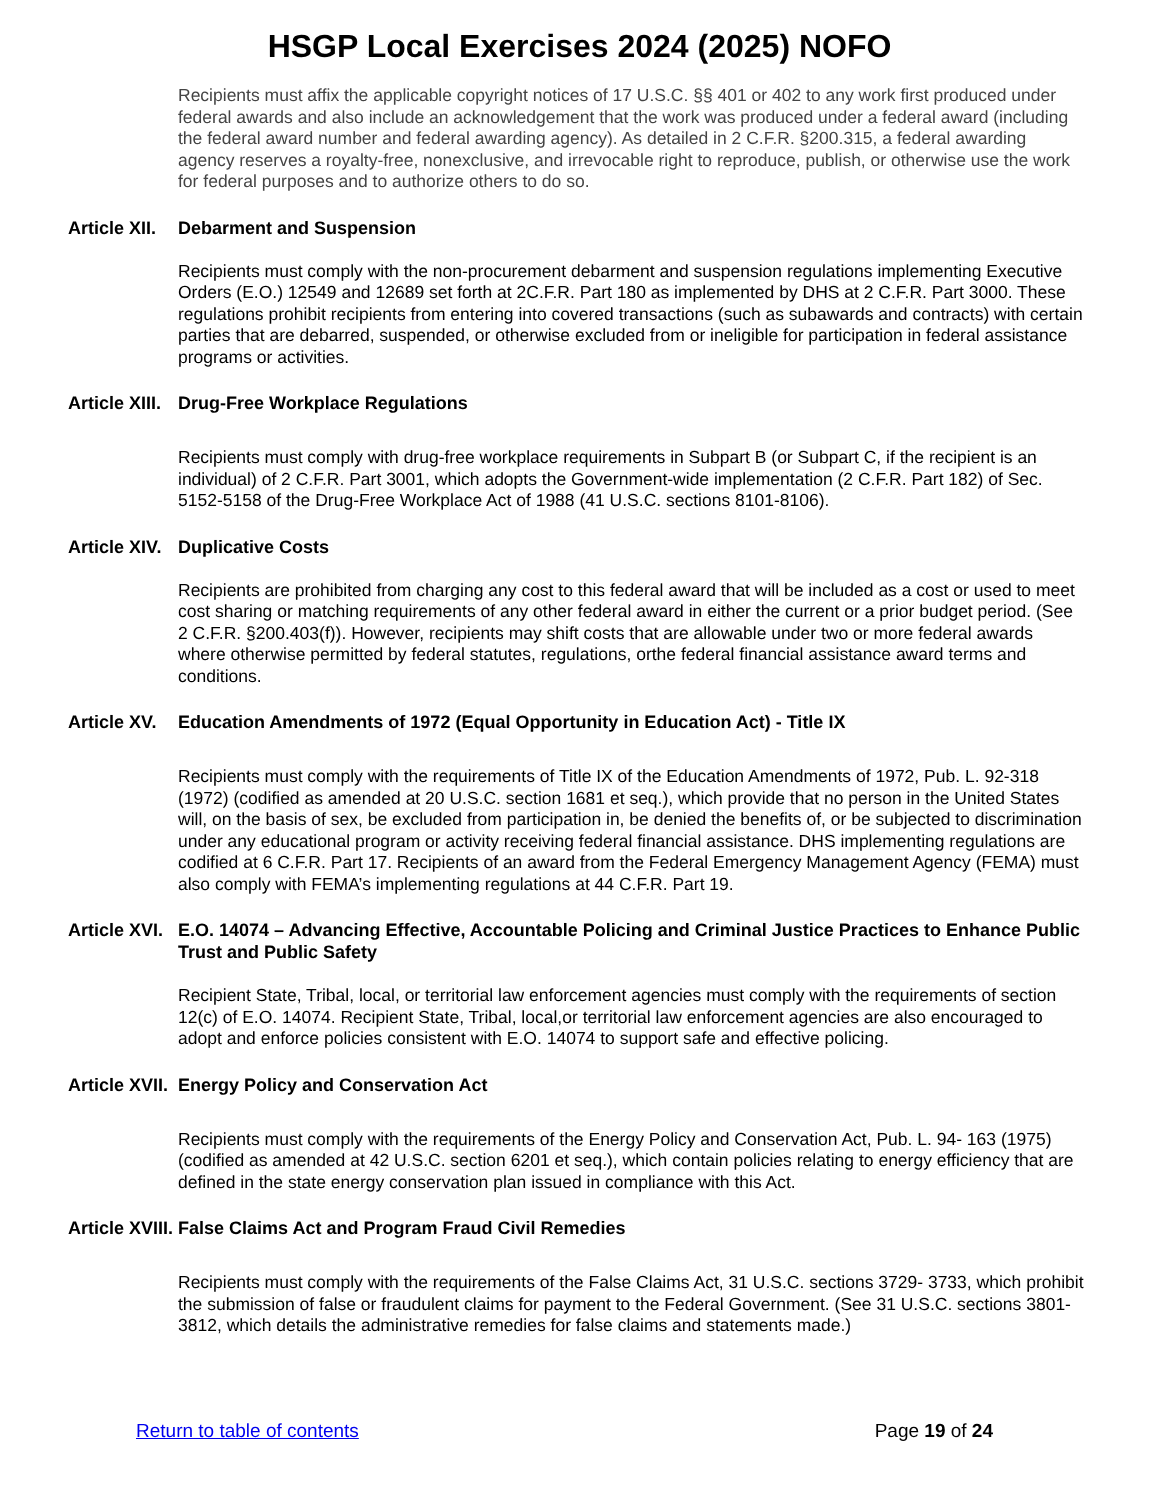HSGP Local Exercises 2024 (2025) NOFO
Recipients must affix the applicable copyright notices of 17 U.S.C. §§ 401 or 402 to any work first produced under federal awards and also include an acknowledgement that the work was produced under a federal award (including the federal award number and federal awarding agency). As detailed in 2 C.F.R. §200.315, a federal awarding agency reserves a royalty-free, nonexclusive, and irrevocable right to reproduce, publish, or otherwise use the work for federal purposes and to authorize others to do so.
Article XII. Debarment and Suspension
Recipients must comply with the non-procurement debarment and suspension regulations implementing Executive Orders (E.O.) 12549 and 12689 set forth at 2C.F.R. Part 180 as implemented by DHS at 2 C.F.R. Part 3000. These regulations prohibit recipients from entering into covered transactions (such as subawards and contracts) with certain parties that are debarred, suspended, or otherwise excluded from or ineligible for participation in federal assistance programs or activities.
Article XIII. Drug-Free Workplace Regulations
Recipients must comply with drug-free workplace requirements in Subpart B (or Subpart C, if the recipient is an individual) of 2 C.F.R. Part 3001, which adopts the Government-wide implementation (2 C.F.R. Part 182) of Sec. 5152-5158 of the Drug-Free Workplace Act of 1988 (41 U.S.C. sections 8101-8106).
Article XIV. Duplicative Costs
Recipients are prohibited from charging any cost to this federal award that will be included as a cost or used to meet cost sharing or matching requirements of any other federal award in either the current or a prior budget period. (See 2 C.F.R. §200.403(f)). However, recipients may shift costs that are allowable under two or more federal awards where otherwise permitted by federal statutes, regulations, orthe federal financial assistance award terms and conditions.
Article XV. Education Amendments of 1972 (Equal Opportunity in Education Act) - Title IX
Recipients must comply with the requirements of Title IX of the Education Amendments of 1972, Pub. L. 92-318 (1972) (codified as amended at 20 U.S.C. section 1681 et seq.), which provide that no person in the United States will, on the basis of sex, be excluded from participation in, be denied the benefits of, or be subjected to discrimination under any educational program or activity receiving federal financial assistance. DHS implementing regulations are codified at 6 C.F.R. Part 17. Recipients of an award from the Federal Emergency Management Agency (FEMA) must also comply with FEMA’s implementing regulations at 44 C.F.R. Part 19.
Article XVI. E.O. 14074 – Advancing Effective, Accountable Policing and Criminal Justice Practices to Enhance Public Trust and Public Safety
Recipient State, Tribal, local, or territorial law enforcement agencies must comply with the requirements of section 12(c) of E.O. 14074. Recipient State, Tribal, local,or territorial law enforcement agencies are also encouraged to adopt and enforce policies consistent with E.O. 14074 to support safe and effective policing.
Article XVII. Energy Policy and Conservation Act
Recipients must comply with the requirements of the Energy Policy and Conservation Act, Pub. L. 94- 163 (1975) (codified as amended at 42 U.S.C. section 6201 et seq.), which contain policies relating to energy efficiency that are defined in the state energy conservation plan issued in compliance with this Act.
Article XVIII. False Claims Act and Program Fraud Civil Remedies
Recipients must comply with the requirements of the False Claims Act, 31 U.S.C. sections 3729- 3733, which prohibit the submission of false or fraudulent claims for payment to the Federal Government. (See 31 U.S.C. sections 3801-3812, which details the administrative remedies for false claims and statements made.)
Return to table of contents Page 19 of 24